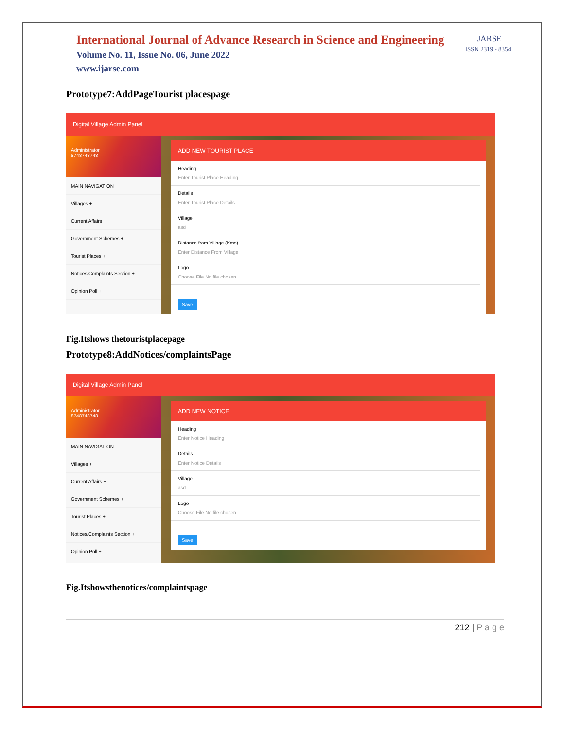International Journal of Advance Research in Science and Engineering
Volume No. 11, Issue No. 06, June 2022
www.ijarse.com
IJARSE
ISSN 2319 - 8354
Prototype7:AddPageTourist placespage
Digital Village Admin Panel
Administrator
8748748748
MAIN NAVIGATION
Villages +
Current Affairs +
Government Schemes +
Tourist Places +
Notices/Complaints Section +
Opinion Poll +
ADD NEW TOURIST PLACE
Heading
Enter Tourist Place Heading
Details
Enter Tourist Place Details
Village
asd
Distance from Village (Kms)
Enter Distance From Village
Logo
Choose File No file chosen
Save
Fig.Itshows thetouristplacepage
Prototype8:AddNotices/complaintsPage
Digital Village Admin Panel
Administrator
8748748748
MAIN NAVIGATION
Villages +
Current Affairs +
Government Schemes +
Tourist Places +
Notices/Complaints Section +
Opinion Poll +
ADD NEW NOTICE
Heading
Enter Notice Heading
Details
Enter Notice Details
Village
asd
Logo
Choose File No file chosen
Save
Fig.Itshowsthenotices/complaintspage
212 | P a g e